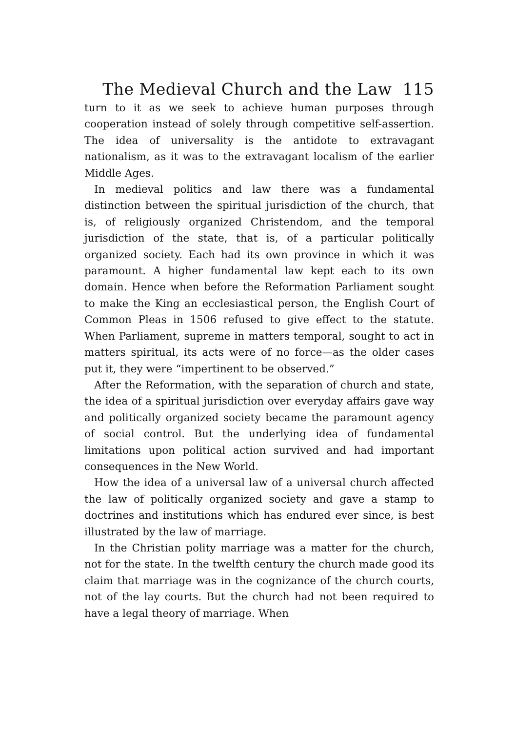The Medieval Church and the Law 115
turn to it as we seek to achieve human purposes through cooperation instead of solely through competitive self-assertion. The idea of universality is the antidote to extravagant nationalism, as it was to the extravagant localism of the earlier Middle Ages.
In medieval politics and law there was a fundamental distinction between the spiritual jurisdiction of the church, that is, of religiously organized Christendom, and the temporal jurisdiction of the state, that is, of a particular politically organized society. Each had its own province in which it was paramount. A higher fundamental law kept each to its own domain. Hence when before the Reformation Parliament sought to make the King an ecclesiastical person, the English Court of Common Pleas in 1506 refused to give effect to the statute. When Parliament, supreme in matters temporal, sought to act in matters spiritual, its acts were of no force—as the older cases put it, they were “impertinent to be observed.”
After the Reformation, with the separation of church and state, the idea of a spiritual jurisdiction over everyday affairs gave way and politically organized society became the paramount agency of social control. But the underlying idea of fundamental limitations upon political action survived and had important consequences in the New World.
How the idea of a universal law of a universal church affected the law of politically organized society and gave a stamp to doctrines and institutions which has endured ever since, is best illustrated by the law of marriage.
In the Christian polity marriage was a matter for the church, not for the state. In the twelfth century the church made good its claim that marriage was in the cognizance of the church courts, not of the lay courts. But the church had not been required to have a legal theory of marriage. When